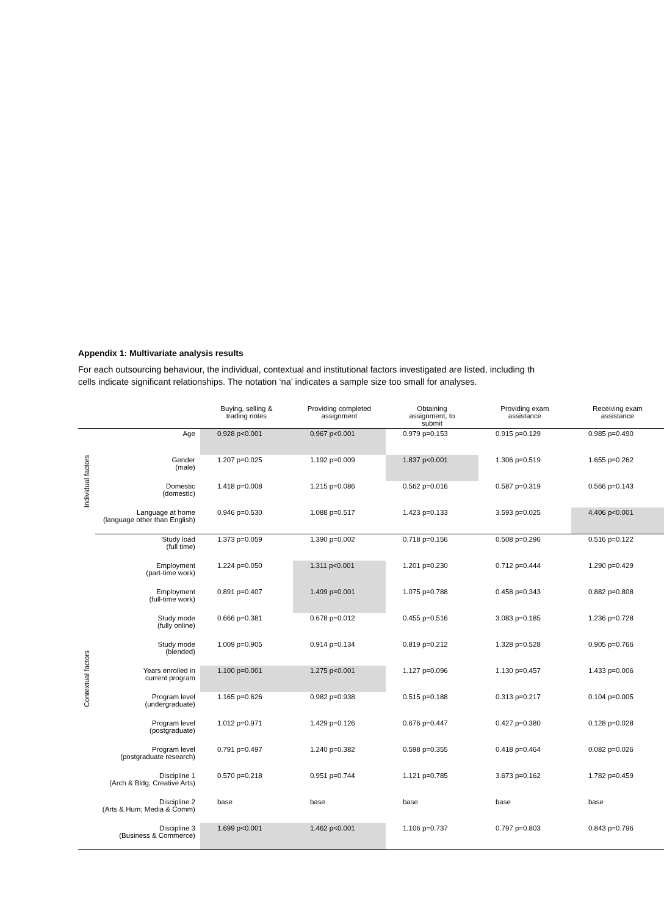Appendix 1: Multivariate analysis results
For each outsourcing behaviour, the individual, contextual and institutional factors investigated are listed, including th
cells indicate significant relationships. The notation ‘na’ indicates a sample size too small for analyses.
| | | Buying, selling & trading notes | Providing completed assignment | Obtaining assignment, to submit | Providing exam assistance | Receiving exam assistance |
| --- | --- | --- | --- | --- | --- | --- |
| Individual factors | Age | 0.928 p<0.001 | 0.967 p<0.001 | 0.979 p=0.153 | 0.915 p=0.129 | 0.985 p=0.490 |
| | Gender (male) | 1.207 p=0.025 | 1.192 p=0.009 | 1.837 p<0.001 | 1.306 p=0.519 | 1.655 p=0.262 |
| | Domestic (domestic) | 1.418 p=0.008 | 1.215 p=0.086 | 0.562 p=0.016 | 0.587 p=0.319 | 0.566 p=0.143 |
| | Language at home (language other than English) | 0.946 p=0.530 | 1.088 p=0.517 | 1.423 p=0.133 | 3.593 p=0.025 | 4.406 p<0.001 |
| Contextual factors | Study load (full time) | 1.373 p=0.059 | 1.390 p=0.002 | 0.718 p=0.156 | 0.508 p=0.296 | 0.516 p=0.122 |
| | Employment (part-time work) | 1.224 p=0.050 | 1.311 p<0.001 | 1.201 p=0.230 | 0.712 p=0.444 | 1.290 p=0.429 |
| | Employment (full-time work) | 0.891 p=0.407 | 1.499 p=0.001 | 1.075 p=0.788 | 0.458 p=0.343 | 0.882 p=0.808 |
| | Study mode (fully online) | 0.666 p=0.381 | 0.678 p=0.012 | 0.455 p=0.516 | 3.083 p=0.185 | 1.236 p=0.728 |
| | Study mode (blended) | 1.009 p=0.905 | 0.914 p=0.134 | 0.819 p=0.212 | 1.328 p=0.528 | 0.905 p=0.766 |
| | Years enrolled in current program | 1.100 p=0.001 | 1.275 p<0.001 | 1.127 p=0.096 | 1.130 p=0.457 | 1.433 p=0.006 |
| | Program level (undergraduate) | 1.165 p=0.626 | 0.982 p=0.938 | 0.515 p=0.188 | 0.313 p=0.217 | 0.104 p=0.005 |
| | Program level (postgraduate) | 1.012 p=0.971 | 1.429 p=0.126 | 0.676 p=0.447 | 0.427 p=0.380 | 0.128 p=0.028 |
| | Program level (postgraduate research) | 0.791 p=0.497 | 1.240 p=0.382 | 0.598 p=0.355 | 0.418 p=0.464 | 0.082 p=0.026 |
| | Discipline 1 (Arch & Bldg; Creative Arts) | 0.570 p=0.218 | 0.951 p=0.744 | 1.121 p=0.785 | 3.673 p=0.162 | 1.782 p=0.459 |
| | Discipline 2 (Arts & Hum; Media & Comm) | base | base | base | base | base |
| | Discipline 3 (Business & Commerce) | 1.699 p<0.001 | 1.462 p<0.001 | 1.106 p=0.737 | 0.797 p=0.803 | 0.843 p=0.796 |